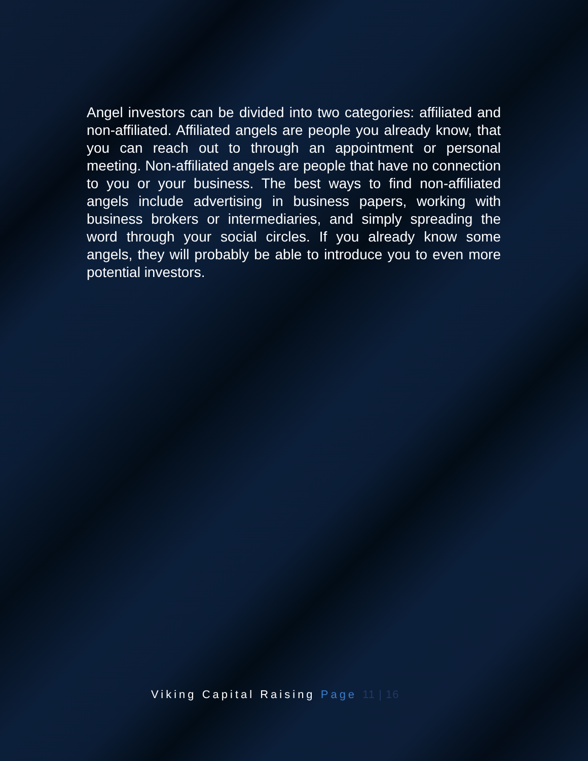Angel investors can be divided into two categories: affiliated and non-affiliated. Affiliated angels are people you already know, that you can reach out to through an appointment or personal meeting. Non-affiliated angels are people that have no connection to you or your business. The best ways to find non-affiliated angels include advertising in business papers, working with business brokers or intermediaries, and simply spreading the word through your social circles. If you already know some angels, they will probably be able to introduce you to even more potential investors.
Viking Capital Raising Page 11 | 16